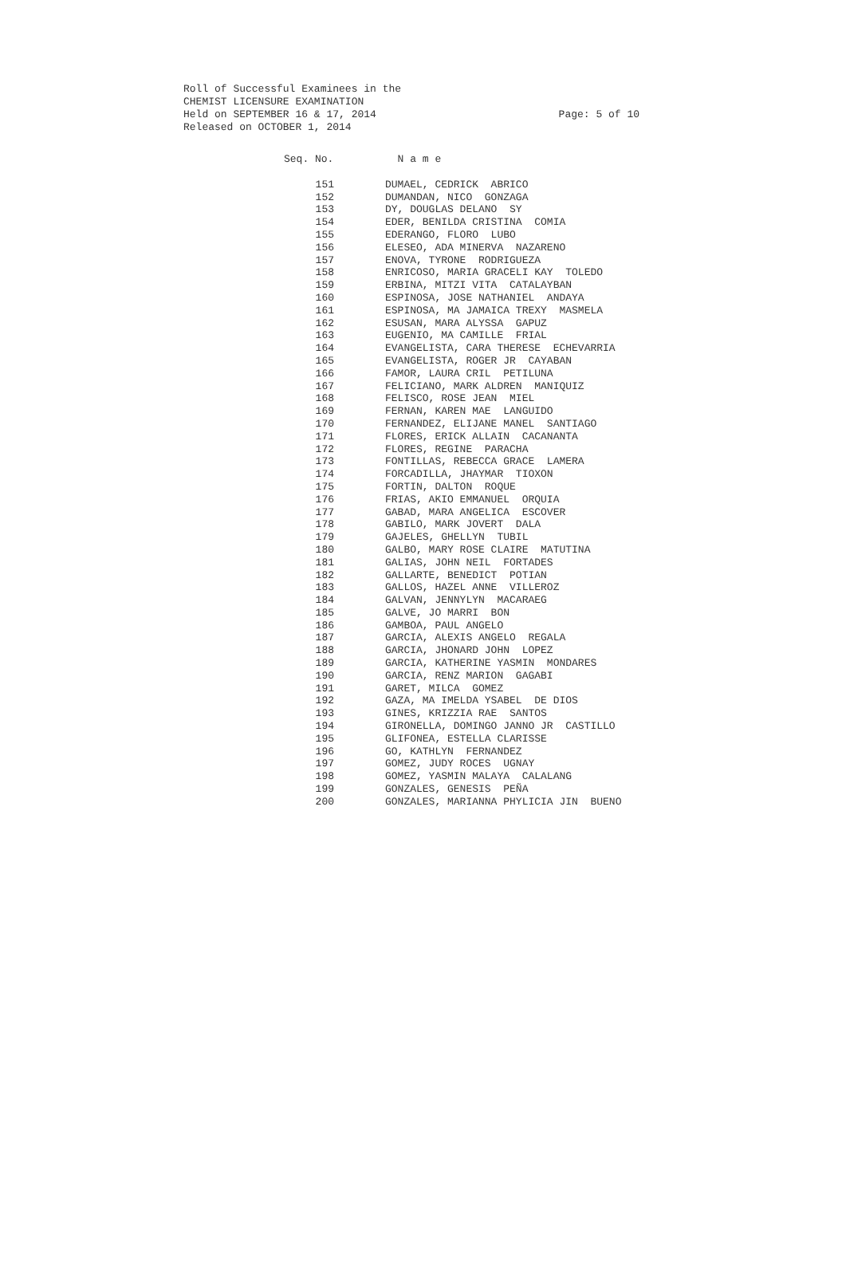Roll of Successful Examinees in the
CHEMIST LICENSURE EXAMINATION
Held on SEPTEMBER 16 & 17, 2014 Page: 5 of 10
Released on OCTOBER 1, 2014
| Seq. No. | N a m e |
| --- | --- |
| 151 | DUMAEL, CEDRICK ABRICO |
| 152 | DUMANDAN, NICO GONZAGA |
| 153 | DY, DOUGLAS DELANO SY |
| 154 | EDER, BENILDA CRISTINA COMIA |
| 155 | EDERANGO, FLORO LUBO |
| 156 | ELESEO, ADA MINERVA NAZARENO |
| 157 | ENOVA, TYRONE RODRIGUEZA |
| 158 | ENRICOSO, MARIA GRACELI KAY TOLEDO |
| 159 | ERBINA, MITZI VITA CATALAYBAN |
| 160 | ESPINOSA, JOSE NATHANIEL ANDAYA |
| 161 | ESPINOSA, MA JAMAICA TREXY MASMELA |
| 162 | ESUSAN, MARA ALYSSA GAPUZ |
| 163 | EUGENIO, MA CAMILLE FRIAL |
| 164 | EVANGELISTA, CARA THERESE ECHEVARRIA |
| 165 | EVANGELISTA, ROGER JR CAYABAN |
| 166 | FAMOR, LAURA CRIL PETILUNA |
| 167 | FELICIANO, MARK ALDREN MANIQUIZ |
| 168 | FELISCO, ROSE JEAN MIEL |
| 169 | FERNAN, KAREN MAE LANGUIDO |
| 170 | FERNANDEZ, ELIJANE MANEL SANTIAGO |
| 171 | FLORES, ERICK ALLAIN CACANANTA |
| 172 | FLORES, REGINE PARACHA |
| 173 | FONTILLAS, REBECCA GRACE LAMERA |
| 174 | FORCADILLA, JHAYMAR TIOXON |
| 175 | FORTIN, DALTON ROQUE |
| 176 | FRIAS, AKIO EMMANUEL ORQUIA |
| 177 | GABAD, MARA ANGELICA ESCOVER |
| 178 | GABILO, MARK JOVERT DALA |
| 179 | GAJELES, GHELLYN TUBIL |
| 180 | GALBO, MARY ROSE CLAIRE MATUTINA |
| 181 | GALIAS, JOHN NEIL FORTADES |
| 182 | GALLARTE, BENEDICT POTIAN |
| 183 | GALLOS, HAZEL ANNE VILLEROZ |
| 184 | GALVAN, JENNYLYN MACARAEG |
| 185 | GALVE, JO MARRI BON |
| 186 | GAMBOA, PAUL ANGELO |
| 187 | GARCIA, ALEXIS ANGELO REGALA |
| 188 | GARCIA, JHONARD JOHN LOPEZ |
| 189 | GARCIA, KATHERINE YASMIN MONDARES |
| 190 | GARCIA, RENZ MARION GAGABI |
| 191 | GARET, MILCA GOMEZ |
| 192 | GAZA, MA IMELDA YSABEL DE DIOS |
| 193 | GINES, KRIZZIA RAE SANTOS |
| 194 | GIRONELLA, DOMINGO JANNO JR CASTILLO |
| 195 | GLIFONEA, ESTELLA CLARISSE |
| 196 | GO, KATHLYN FERNANDEZ |
| 197 | GOMEZ, JUDY ROCES UGNAY |
| 198 | GOMEZ, YASMIN MALAYA CALALANG |
| 199 | GONZALES, GENESIS PEÑA |
| 200 | GONZALES, MARIANNA PHYLICIA JIN BUENO |